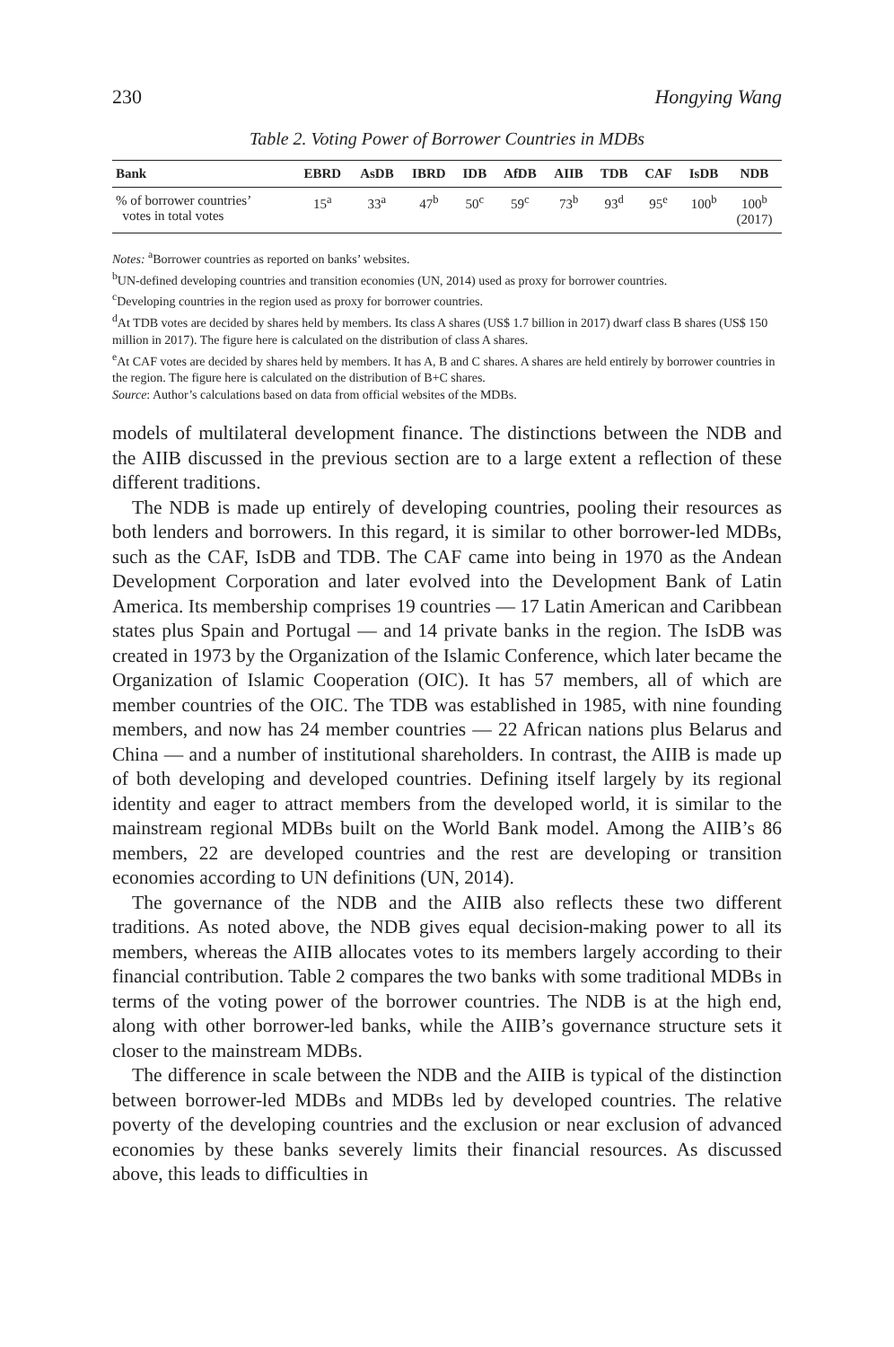230 Hongying Wang
Table 2. Voting Power of Borrower Countries in MDBs
| Bank | EBRD | AsDB | IBRD | IDB | AfDB | AIIB | TDB | CAF | IsDB | NDB |
| --- | --- | --- | --- | --- | --- | --- | --- | --- | --- | --- |
| % of borrower countries’ votes in total votes | 15<sup>a</sup> | 33<sup>a</sup> | 47<sup>b</sup> | 50<sup>c</sup> | 59<sup>c</sup> | 73<sup>b</sup> | 93<sup>d</sup> | 95<sup>e</sup> | 100<sup>b</sup> | 100<sup>b</sup> (2017) |
Notes: <sup>a</sup>Borrower countries as reported on banks’ websites.
<sup>b</sup> UN-defined developing countries and transition economies (UN, 2014) used as proxy for borrower countries.
<sup>c</sup> Developing countries in the region used as proxy for borrower countries.
<sup>d</sup> At TDB votes are decided by shares held by members. Its class A shares (US$ 1.7 billion in 2017) dwarf class B shares (US$ 150 million in 2017). The figure here is calculated on the distribution of class A shares.
<sup>e</sup> At CAF votes are decided by shares held by members. It has A, B and C shares. A shares are held entirely by borrower countries in the region. The figure here is calculated on the distribution of B+C shares.
Source: Author’s calculations based on data from official websites of the MDBs.
models of multilateral development finance. The distinctions between the NDB and the AIIB discussed in the previous section are to a large extent a reflection of these different traditions.
The NDB is made up entirely of developing countries, pooling their resources as both lenders and borrowers. In this regard, it is similar to other borrower-led MDBs, such as the CAF, IsDB and TDB. The CAF came into being in 1970 as the Andean Development Corporation and later evolved into the Development Bank of Latin America. Its membership comprises 19 countries — 17 Latin American and Caribbean states plus Spain and Portugal — and 14 private banks in the region. The IsDB was created in 1973 by the Organization of the Islamic Conference, which later became the Organization of Islamic Cooperation (OIC). It has 57 members, all of which are member countries of the OIC. The TDB was established in 1985, with nine founding members, and now has 24 member countries — 22 African nations plus Belarus and China — and a number of institutional shareholders. In contrast, the AIIB is made up of both developing and developed countries. Defining itself largely by its regional identity and eager to attract members from the developed world, it is similar to the mainstream regional MDBs built on the World Bank model. Among the AIIB’s 86 members, 22 are developed countries and the rest are developing or transition economies according to UN definitions (UN, 2014).
The governance of the NDB and the AIIB also reflects these two different traditions. As noted above, the NDB gives equal decision-making power to all its members, whereas the AIIB allocates votes to its members largely according to their financial contribution. Table 2 compares the two banks with some traditional MDBs in terms of the voting power of the borrower countries. The NDB is at the high end, along with other borrower-led banks, while the AIIB’s governance structure sets it closer to the mainstream MDBs.
The difference in scale between the NDB and the AIIB is typical of the distinction between borrower-led MDBs and MDBs led by developed countries. The relative poverty of the developing countries and the exclusion or near exclusion of advanced economies by these banks severely limits their financial resources. As discussed above, this leads to difficulties in